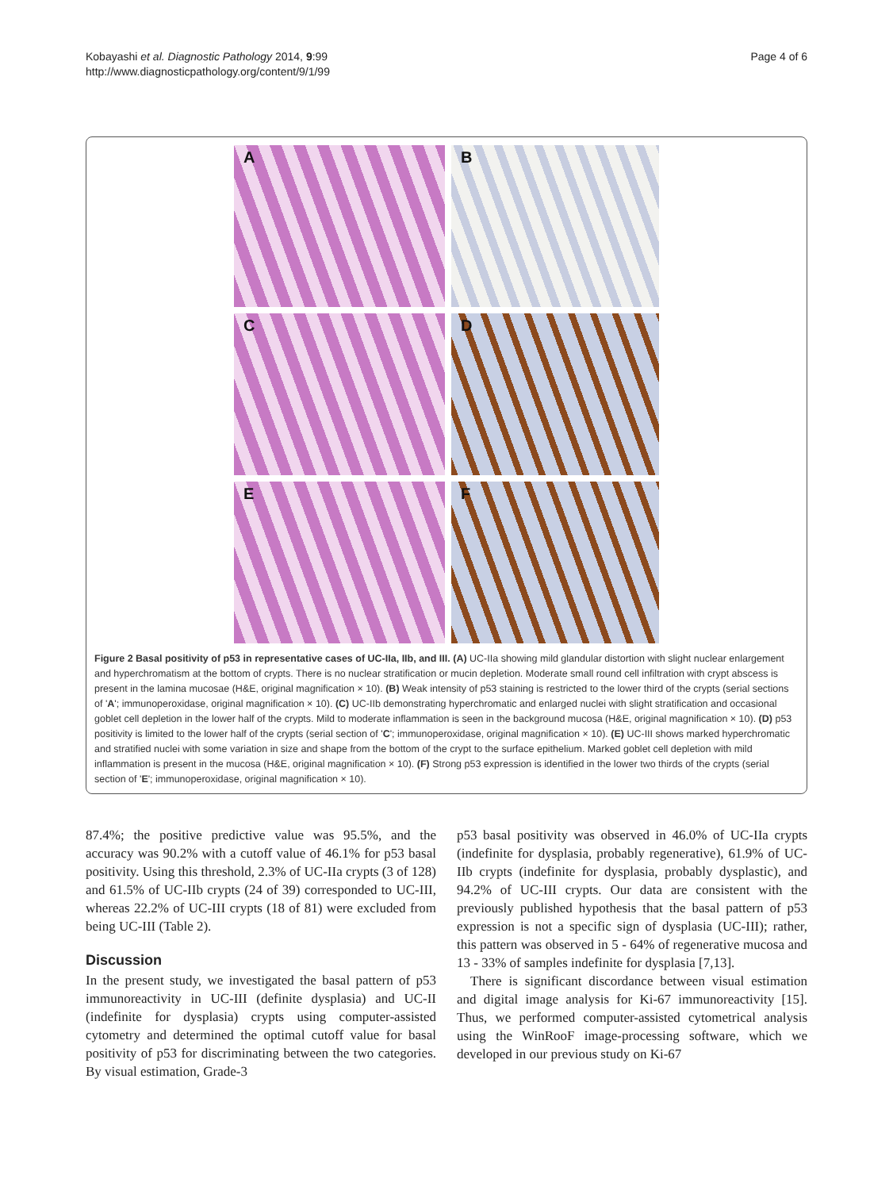Kobayashi et al. Diagnostic Pathology 2014, 9:99
http://www.diagnosticpathology.org/content/9/1/99
Page 4 of 6
A
B
C
D
E
F
Figure 2 Basal positivity of p53 in representative cases of UC-IIa, IIb, and III. (A) UC-IIa showing mild glandular distortion with slight nuclear enlargement and hyperchromatism at the bottom of crypts. There is no nuclear stratification or mucin depletion. Moderate small round cell infiltration with crypt abscess is present in the lamina mucosae (H&E, original magnification × 10). (B) Weak intensity of p53 staining is restricted to the lower third of the crypts (serial sections of 'A'; immunoperoxidase, original magnification × 10). (C) UC-IIb demonstrating hyperchromatic and enlarged nuclei with slight stratification and occasional goblet cell depletion in the lower half of the crypts. Mild to moderate inflammation is seen in the background mucosa (H&E, original magnification × 10). (D) p53 positivity is limited to the lower half of the crypts (serial section of 'C'; immunoperoxidase, original magnification × 10). (E) UC-III shows marked hyperchromatic and stratified nuclei with some variation in size and shape from the bottom of the crypt to the surface epithelium. Marked goblet cell depletion with mild inflammation is present in the mucosa (H&E, original magnification × 10). (F) Strong p53 expression is identified in the lower two thirds of the crypts (serial section of 'E'; immunoperoxidase, original magnification × 10).
87.4%; the positive predictive value was 95.5%, and the accuracy was 90.2% with a cutoff value of 46.1% for p53 basal positivity. Using this threshold, 2.3% of UC-IIa crypts (3 of 128) and 61.5% of UC-IIb crypts (24 of 39) corresponded to UC-III, whereas 22.2% of UC-III crypts (18 of 81) were excluded from being UC-III (Table 2).
Discussion
In the present study, we investigated the basal pattern of p53 immunoreactivity in UC-III (definite dysplasia) and UC-II (indefinite for dysplasia) crypts using computer-assisted cytometry and determined the optimal cutoff value for basal positivity of p53 for discriminating between the two categories. By visual estimation, Grade-3
p53 basal positivity was observed in 46.0% of UC-IIa crypts (indefinite for dysplasia, probably regenerative), 61.9% of UC-IIb crypts (indefinite for dysplasia, probably dysplastic), and 94.2% of UC-III crypts. Our data are consistent with the previously published hypothesis that the basal pattern of p53 expression is not a specific sign of dysplasia (UC-III); rather, this pattern was observed in 5 - 64% of regenerative mucosa and 13 - 33% of samples indefinite for dysplasia [7,13].
There is significant discordance between visual estimation and digital image analysis for Ki-67 immunoreactivity [15]. Thus, we performed computer-assisted cytometrical analysis using the WinRooF image-processing software, which we developed in our previous study on Ki-67